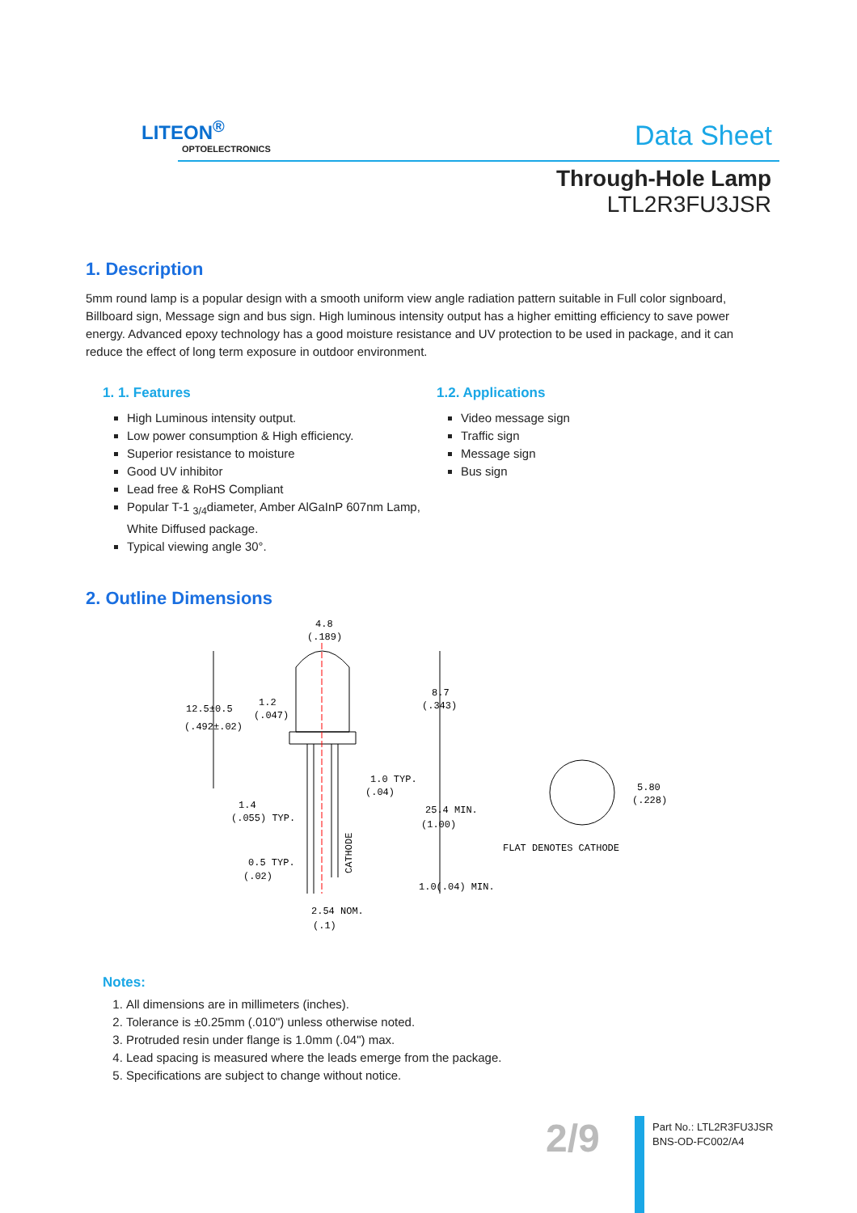LITEON<sup>®</sup>
OPTOELECTRONICS
Data Sheet
Through-Hole Lamp
LTL2R3FU3JSR
1. Description
5mm round lamp is a popular design with a smooth uniform view angle radiation pattern suitable in Full color signboard, Billboard sign, Message sign and bus sign. High luminous intensity output has a higher emitting efficiency to save power energy. Advanced epoxy technology has a good moisture resistance and UV protection to be used in package, and it can reduce the effect of long term exposure in outdoor environment.
1. 1. Features
High Luminous intensity output.
Low power consumption & High efficiency.
Superior resistance to moisture
Good UV inhibitor
Lead free & RoHS Compliant
Popular T-1 <sub>3/4</sub>diameter, Amber AlGaInP 607nm Lamp, White Diffused package.
Typical viewing angle 30°.
1.2. Applications
Video message sign
Traffic sign
Message sign
Bus sign
2. Outline Dimensions
4.8
(.189)
12.5±0.5
(.492±.02)
1.2
(.047)
8.7
(.343)
1.0 TYP.
(.04)
1.4
(.055) TYP.
25.4 MIN.
(1.00)
5.80
(.228)
FLAT DENOTES CATHODE
CATHODE
0.5 TYP.
(.02)
1.0(.04) MIN.
2.54 NOM.
(.1)
Notes:
1. All dimensions are in millimeters (inches).
2. Tolerance is ±0.25mm (.010") unless otherwise noted.
3. Protruded resin under flange is 1.0mm (.04") max.
4. Lead spacing is measured where the leads emerge from the package.
5. Specifications are subject to change without notice.
2/9
Part No.: LTL2R3FU3JSR
BNS-OD-FC002/A4